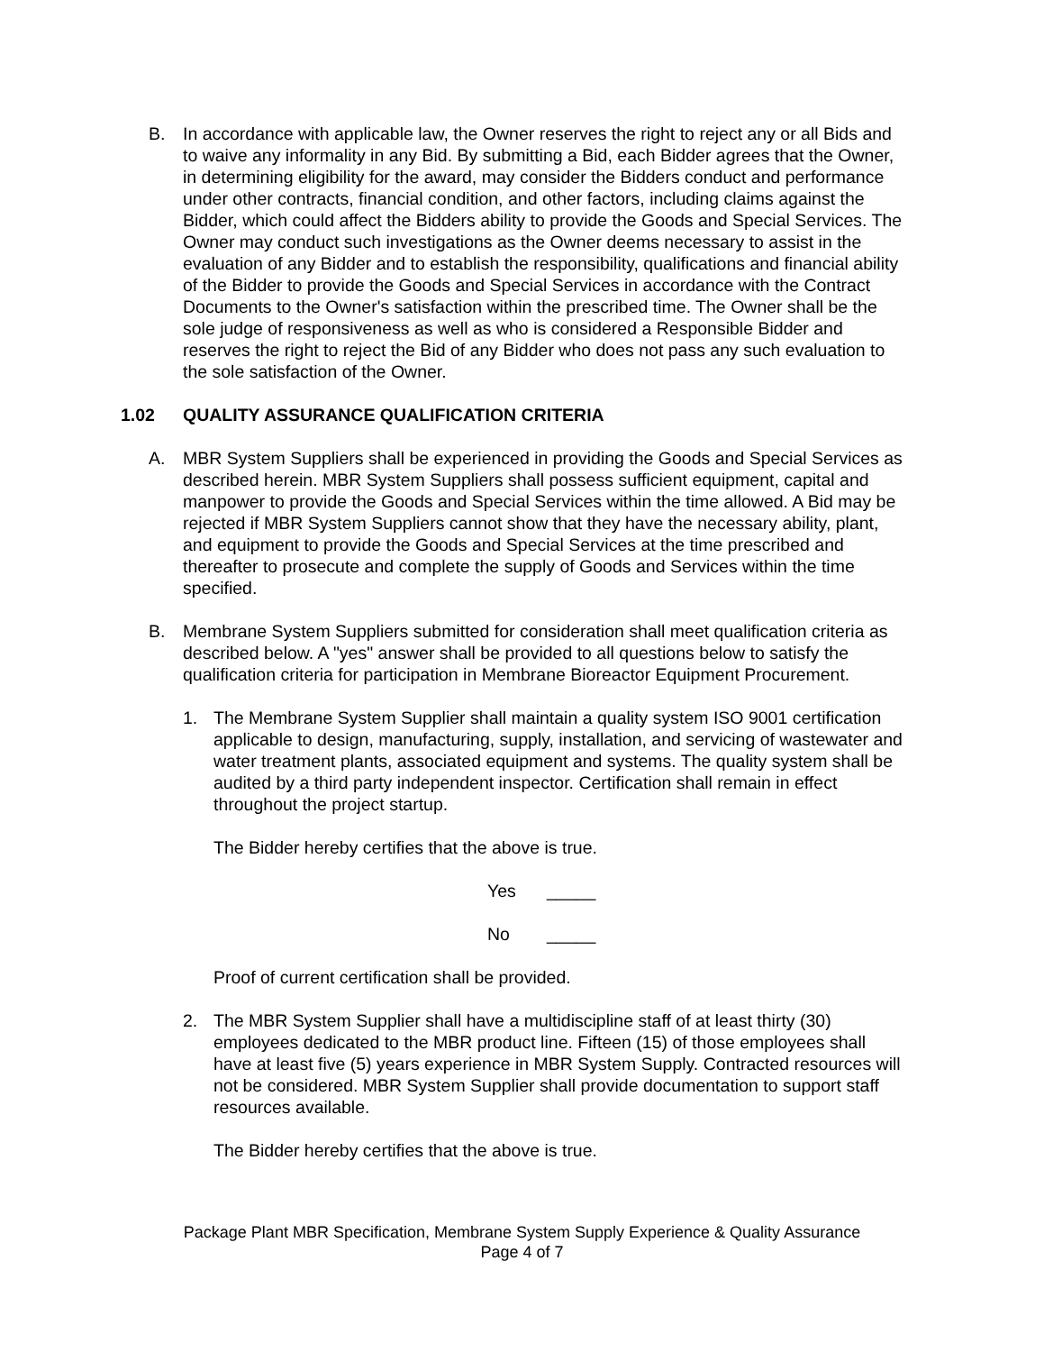B. In accordance with applicable law, the Owner reserves the right to reject any or all Bids and to waive any informality in any Bid. By submitting a Bid, each Bidder agrees that the Owner, in determining eligibility for the award, may consider the Bidders conduct and performance under other contracts, financial condition, and other factors, including claims against the Bidder, which could affect the Bidders ability to provide the Goods and Special Services. The Owner may conduct such investigations as the Owner deems necessary to assist in the evaluation of any Bidder and to establish the responsibility, qualifications and financial ability of the Bidder to provide the Goods and Special Services in accordance with the Contract Documents to the Owner's satisfaction within the prescribed time. The Owner shall be the sole judge of responsiveness as well as who is considered a Responsible Bidder and reserves the right to reject the Bid of any Bidder who does not pass any such evaluation to the sole satisfaction of the Owner.
1.02 QUALITY ASSURANCE QUALIFICATION CRITERIA
A. MBR System Suppliers shall be experienced in providing the Goods and Special Services as described herein. MBR System Suppliers shall possess sufficient equipment, capital and manpower to provide the Goods and Special Services within the time allowed. A Bid may be rejected if MBR System Suppliers cannot show that they have the necessary ability, plant, and equipment to provide the Goods and Special Services at the time prescribed and thereafter to prosecute and complete the supply of Goods and Services within the time specified.
B. Membrane System Suppliers submitted for consideration shall meet qualification criteria as described below. A "yes" answer shall be provided to all questions below to satisfy the qualification criteria for participation in Membrane Bioreactor Equipment Procurement.
1. The Membrane System Supplier shall maintain a quality system ISO 9001 certification applicable to design, manufacturing, supply, installation, and servicing of wastewater and water treatment plants, associated equipment and systems. The quality system shall be audited by a third party independent inspector. Certification shall remain in effect throughout the project startup.
The Bidder hereby certifies that the above is true.
Yes _____
No _____
Proof of current certification shall be provided.
2. The MBR System Supplier shall have a multidiscipline staff of at least thirty (30) employees dedicated to the MBR product line. Fifteen (15) of those employees shall have at least five (5) years experience in MBR System Supply. Contracted resources will not be considered. MBR System Supplier shall provide documentation to support staff resources available.
The Bidder hereby certifies that the above is true.
Package Plant MBR Specification, Membrane System Supply Experience & Quality Assurance
Page 4 of 7